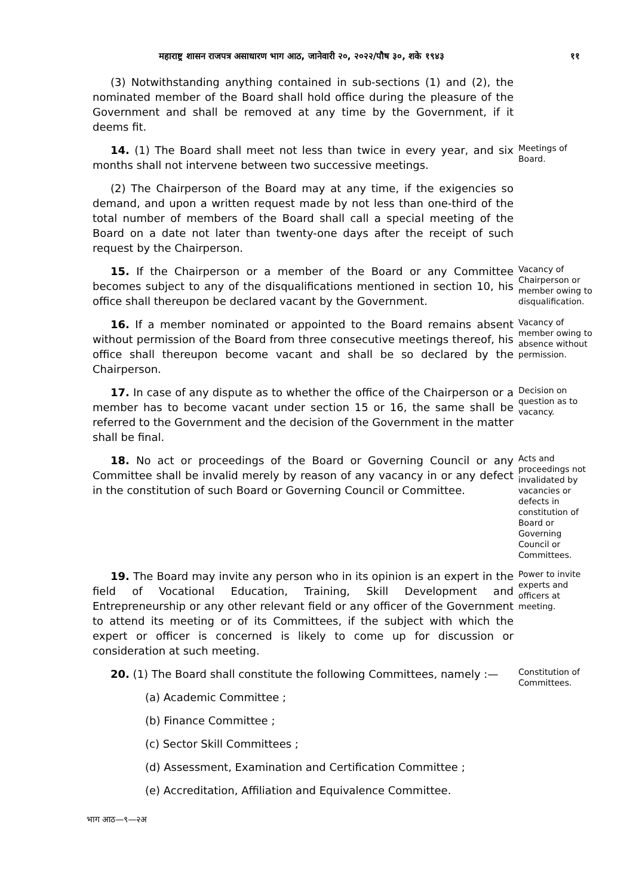महाराष्ट्र शासन राजपत्र असाधारण भाग आठ, जानेवारी २०, २०२२/पौष ३०, शके १९४३ ११
(3) Notwithstanding anything contained in sub-sections (1) and (2), the nominated member of the Board shall hold office during the pleasure of the Government and shall be removed at any time by the Government, if it deems fit.
14. (1) The Board shall meet not less than twice in every year, and six months shall not intervene between two successive meetings.
Meetings of Board.
(2) The Chairperson of the Board may at any time, if the exigencies so demand, and upon a written request made by not less than one-third of the total number of members of the Board shall call a special meeting of the Board on a date not later than twenty-one days after the receipt of such request by the Chairperson.
15. If the Chairperson or a member of the Board or any Committee becomes subject to any of the disqualifications mentioned in section 10, his office shall thereupon be declared vacant by the Government.
Vacancy of Chairperson or member owing to disqualification.
16. If a member nominated or appointed to the Board remains absent without permission of the Board from three consecutive meetings thereof, his office shall thereupon become vacant and shall be so declared by the Chairperson.
Vacancy of member owing to absence without permission.
17. In case of any dispute as to whether the office of the Chairperson or a member has to become vacant under section 15 or 16, the same shall be referred to the Government and the decision of the Government in the matter shall be final.
Decision on question as to vacancy.
18. No act or proceedings of the Board or Governing Council or any Committee shall be invalid merely by reason of any vacancy in or any defect in the constitution of such Board or Governing Council or Committee.
Acts and proceedings not invalidated by vacancies or defects in constitution of Board or Governing Council or Committees.
19. The Board may invite any person who in its opinion is an expert in the field of Vocational Education, Training, Skill Development and Entrepreneurship or any other relevant field or any officer of the Government to attend its meeting or of its Committees, if the subject with which the expert or officer is concerned is likely to come up for discussion or consideration at such meeting.
Power to invite experts and officers at meeting.
20. (1) The Board shall constitute the following Committees, namely :—
(a) Academic Committee ;
(b) Finance Committee ;
(c) Sector Skill Committees ;
(d) Assessment, Examination and Certification Committee ;
(e) Accreditation, Affiliation and Equivalence Committee.
Constitution of Committees.
भाग आठ—९—२अ